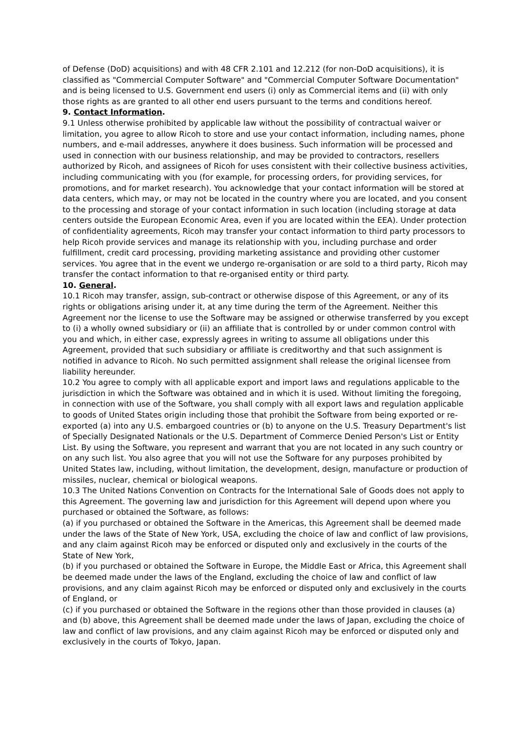of Defense (DoD) acquisitions) and with 48 CFR 2.101 and 12.212 (for non-DoD acquisitions), it is classified as "Commercial Computer Software" and "Commercial Computer Software Documentation" and is being licensed to U.S. Government end users (i) only as Commercial items and (ii) with only those rights as are granted to all other end users pursuant to the terms and conditions hereof.
9. Contact Information.
9.1 Unless otherwise prohibited by applicable law without the possibility of contractual waiver or limitation, you agree to allow Ricoh to store and use your contact information, including names, phone numbers, and e-mail addresses, anywhere it does business. Such information will be processed and used in connection with our business relationship, and may be provided to contractors, resellers authorized by Ricoh, and assignees of Ricoh for uses consistent with their collective business activities, including communicating with you (for example, for processing orders, for providing services, for promotions, and for market research). You acknowledge that your contact information will be stored at data centers, which may, or may not be located in the country where you are located, and you consent to the processing and storage of your contact information in such location (including storage at data centers outside the European Economic Area, even if you are located within the EEA). Under protection of confidentiality agreements, Ricoh may transfer your contact information to third party processors to help Ricoh provide services and manage its relationship with you, including purchase and order fulfillment, credit card processing, providing marketing assistance and providing other customer services. You agree that in the event we undergo re-organisation or are sold to a third party, Ricoh may transfer the contact information to that re-organised entity or third party.
10. General.
10.1 Ricoh may transfer, assign, sub-contract or otherwise dispose of this Agreement, or any of its rights or obligations arising under it, at any time during the term of the Agreement. Neither this Agreement nor the license to use the Software may be assigned or otherwise transferred by you except to (i) a wholly owned subsidiary or (ii) an affiliate that is controlled by or under common control with you and which, in either case, expressly agrees in writing to assume all obligations under this Agreement, provided that such subsidiary or affiliate is creditworthy and that such assignment is notified in advance to Ricoh. No such permitted assignment shall release the original licensee from liability hereunder.
10.2 You agree to comply with all applicable export and import laws and regulations applicable to the jurisdiction in which the Software was obtained and in which it is used. Without limiting the foregoing, in connection with use of the Software, you shall comply with all export laws and regulation applicable to goods of United States origin including those that prohibit the Software from being exported or re-exported (a) into any U.S. embargoed countries or (b) to anyone on the U.S. Treasury Department's list of Specially Designated Nationals or the U.S. Department of Commerce Denied Person's List or Entity List. By using the Software, you represent and warrant that you are not located in any such country or on any such list. You also agree that you will not use the Software for any purposes prohibited by United States law, including, without limitation, the development, design, manufacture or production of missiles, nuclear, chemical or biological weapons.
10.3 The United Nations Convention on Contracts for the International Sale of Goods does not apply to this Agreement. The governing law and jurisdiction for this Agreement will depend upon where you purchased or obtained the Software, as follows:
(a) if you purchased or obtained the Software in the Americas, this Agreement shall be deemed made under the laws of the State of New York, USA, excluding the choice of law and conflict of law provisions, and any claim against Ricoh may be enforced or disputed only and exclusively in the courts of the State of New York,
(b) if you purchased or obtained the Software in Europe, the Middle East or Africa, this Agreement shall be deemed made under the laws of the England, excluding the choice of law and conflict of law provisions, and any claim against Ricoh may be enforced or disputed only and exclusively in the courts of England, or
(c) if you purchased or obtained the Software in the regions other than those provided in clauses (a) and (b) above, this Agreement shall be deemed made under the laws of Japan, excluding the choice of law and conflict of law provisions, and any claim against Ricoh may be enforced or disputed only and exclusively in the courts of Tokyo, Japan.